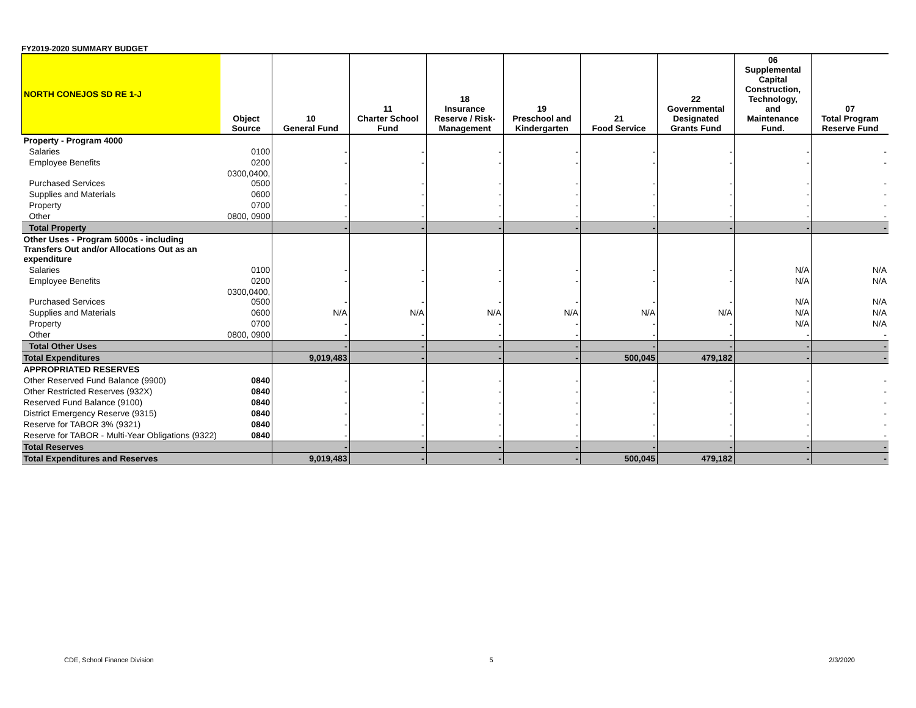FY2019-2020 SUMMARY BUDGET
| NORTH CONEJOS SD RE 1-J | Object Source | 10 General Fund | 11 Charter School Fund | 18 Insurance Reserve / Risk- Management | 19 Preschool and Kindergarten | 21 Food Service | 22 Governmental Designated Grants Fund | 06 Supplemental Capital Construction, Technology, and Maintenance Fund. | 07 Total Program Reserve Fund |
| --- | --- | --- | --- | --- | --- | --- | --- | --- | --- |
| Property - Program 4000 | | | | | | | | | |
| Salaries | 0100 | - | - | - | - | - | - | - | - |
| Employee Benefits | 0200 | - | - | - | - | - | - | - | - |
| Purchased Services | 0300,0400, 0500 | - | - | - | - | - | - | - | - |
| Supplies and Materials | 0600 | - | - | - | - | - | - | - | - |
| Property | 0700 | - | - | - | - | - | - | - | - |
| Other | 0800, 0900 | - | - | - | - | - | - | - | - |
| Total Property | | - | - | - | - | - | - | - | - |
| Other Uses - Program 5000s - including Transfers Out and/or Allocations Out as an expenditure | | | | | | | | | |
| Salaries | 0100 | - | - | - | - | - | - | N/A | N/A |
| Employee Benefits | 0200 | - | - | - | - | - | - | N/A | N/A |
| Purchased Services | 0300,0400, 0500 | - | - | - | - | - | - | N/A | N/A |
| Supplies and Materials | 0600 | N/A | N/A | N/A | N/A | N/A | N/A | N/A | N/A |
| Property | 0700 | - | - | - | - | - | - | N/A | N/A |
| Other | 0800, 0900 | - | - | - | - | - | - | - | - |
| Total Other Uses | | - | - | - | - | - | - | - | - |
| Total Expenditures | | 9,019,483 | - | - | - | 500,045 | 479,182 | - | - |
| APPROPRIATED RESERVES | | | | | | | | | |
| Other Reserved Fund Balance (9900) | 0840 | - | - | - | - | - | - | - | - |
| Other Restricted Reserves (932X) | 0840 | - | - | - | - | - | - | - | - |
| Reserved Fund Balance (9100) | 0840 | - | - | - | - | - | - | - | - |
| District Emergency Reserve (9315) | 0840 | - | - | - | - | - | - | - | - |
| Reserve for TABOR 3% (9321) | 0840 | - | - | - | - | - | - | - | - |
| Reserve for TABOR - Multi-Year Obligations (9322) | 0840 | - | - | - | - | - | - | - | - |
| Total Reserves | | - | - | - | - | - | - | - | - |
| Total Expenditures and Reserves | | 9,019,483 | - | - | - | 500,045 | 479,182 | - | - |
CDE, School Finance Division 5 2/3/2020